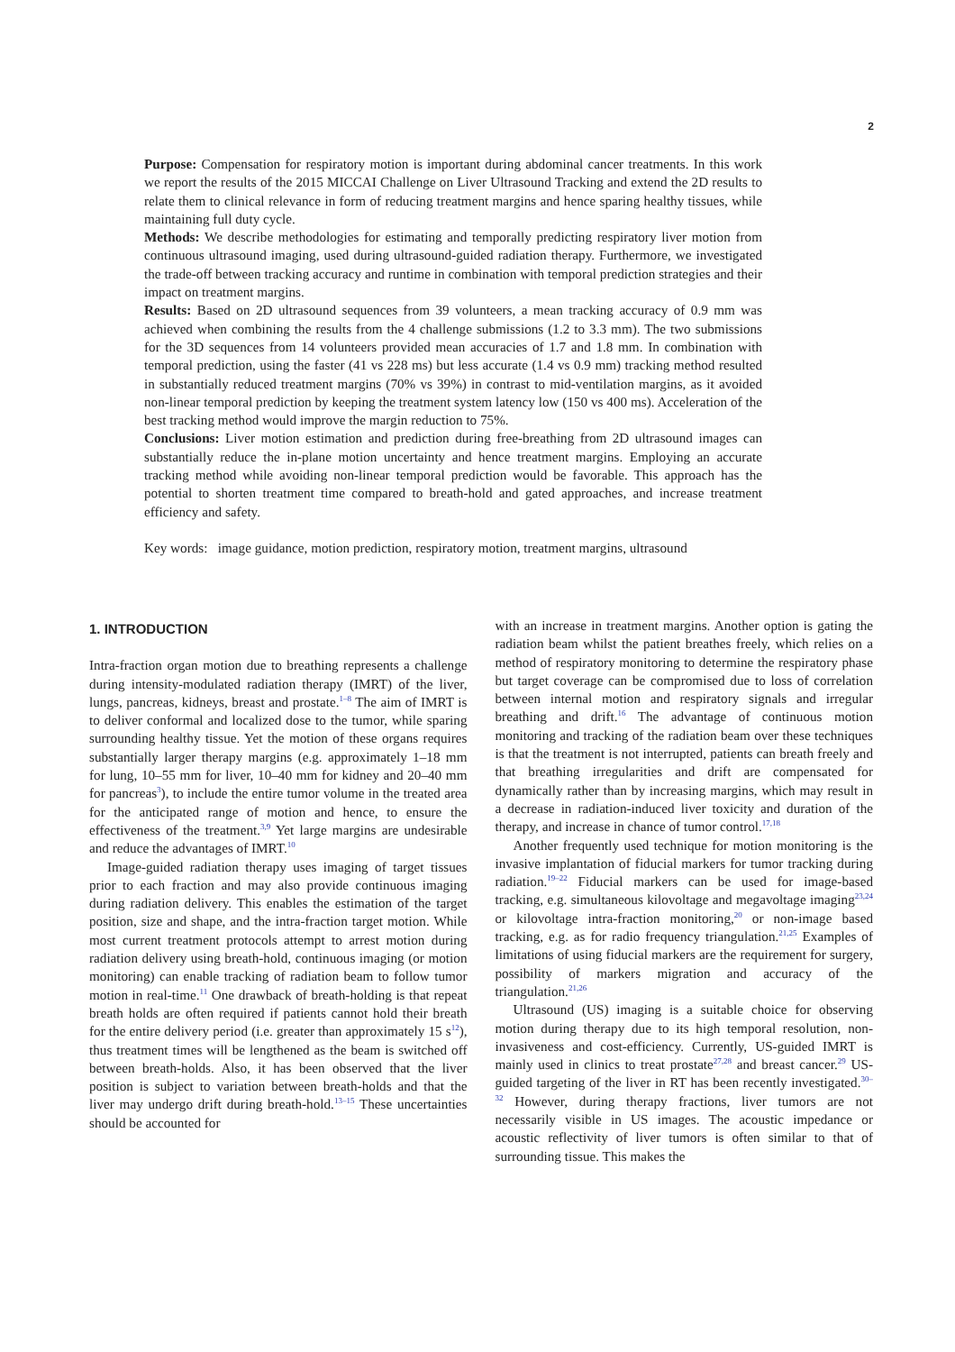2
Purpose: Compensation for respiratory motion is important during abdominal cancer treatments. In this work we report the results of the 2015 MICCAI Challenge on Liver Ultrasound Tracking and extend the 2D results to relate them to clinical relevance in form of reducing treatment margins and hence sparing healthy tissues, while maintaining full duty cycle.
Methods: We describe methodologies for estimating and temporally predicting respiratory liver motion from continuous ultrasound imaging, used during ultrasound-guided radiation therapy. Furthermore, we investigated the trade-off between tracking accuracy and runtime in combination with temporal prediction strategies and their impact on treatment margins.
Results: Based on 2D ultrasound sequences from 39 volunteers, a mean tracking accuracy of 0.9 mm was achieved when combining the results from the 4 challenge submissions (1.2 to 3.3 mm). The two submissions for the 3D sequences from 14 volunteers provided mean accuracies of 1.7 and 1.8 mm. In combination with temporal prediction, using the faster (41 vs 228 ms) but less accurate (1.4 vs 0.9 mm) tracking method resulted in substantially reduced treatment margins (70% vs 39%) in contrast to mid-ventilation margins, as it avoided non-linear temporal prediction by keeping the treatment system latency low (150 vs 400 ms). Acceleration of the best tracking method would improve the margin reduction to 75%.
Conclusions: Liver motion estimation and prediction during free-breathing from 2D ultrasound images can substantially reduce the in-plane motion uncertainty and hence treatment margins. Employing an accurate tracking method while avoiding non-linear temporal prediction would be favorable. This approach has the potential to shorten treatment time compared to breath-hold and gated approaches, and increase treatment efficiency and safety.
Key words: image guidance, motion prediction, respiratory motion, treatment margins, ultrasound
1. INTRODUCTION
Intra-fraction organ motion due to breathing represents a challenge during intensity-modulated radiation therapy (IMRT) of the liver, lungs, pancreas, kidneys, breast and prostate.<sup>1–8</sup> The aim of IMRT is to deliver conformal and localized dose to the tumor, while sparing surrounding healthy tissue. Yet the motion of these organs requires substantially larger therapy margins (e.g. approximately 1–18 mm for lung, 10–55 mm for liver, 10–40 mm for kidney and 20–40 mm for pancreas<sup>3</sup>), to include the entire tumor volume in the treated area for the anticipated range of motion and hence, to ensure the effectiveness of the treatment.<sup>3,9</sup> Yet large margins are undesirable and reduce the advantages of IMRT.<sup>10</sup>
Image-guided radiation therapy uses imaging of target tissues prior to each fraction and may also provide continuous imaging during radiation delivery. This enables the estimation of the target position, size and shape, and the intra-fraction target motion. While most current treatment protocols attempt to arrest motion during radiation delivery using breath-hold, continuous imaging (or motion monitoring) can enable tracking of radiation beam to follow tumor motion in real-time.<sup>11</sup> One drawback of breath-holding is that repeat breath holds are often required if patients cannot hold their breath for the entire delivery period (i.e. greater than approximately 15 s<sup>12</sup>), thus treatment times will be lengthened as the beam is switched off between breath-holds. Also, it has been observed that the liver position is subject to variation between breath-holds and that the liver may undergo drift during breath-hold.<sup>13–15</sup> These uncertainties should be accounted for
with an increase in treatment margins. Another option is gating the radiation beam whilst the patient breathes freely, which relies on a method of respiratory monitoring to determine the respiratory phase but target coverage can be compromised due to loss of correlation between internal motion and respiratory signals and irregular breathing and drift.<sup>16</sup> The advantage of continuous motion monitoring and tracking of the radiation beam over these techniques is that the treatment is not interrupted, patients can breath freely and that breathing irregularities and drift are compensated for dynamically rather than by increasing margins, which may result in a decrease in radiation-induced liver toxicity and duration of the therapy, and increase in chance of tumor control.<sup>17,18</sup>
Another frequently used technique for motion monitoring is the invasive implantation of fiducial markers for tumor tracking during radiation.<sup>19–22</sup> Fiducial markers can be used for image-based tracking, e.g. simultaneous kilovoltage and megavoltage imaging<sup>23,24</sup> or kilovoltage intra-fraction monitoring,<sup>20</sup> or non-image based tracking, e.g. as for radio frequency triangulation.<sup>21,25</sup> Examples of limitations of using fiducial markers are the requirement for surgery, possibility of markers migration and accuracy of the triangulation.<sup>21,26</sup>
Ultrasound (US) imaging is a suitable choice for observing motion during therapy due to its high temporal resolution, non-invasiveness and cost-efficiency. Currently, US-guided IMRT is mainly used in clinics to treat prostate<sup>27,28</sup> and breast cancer.<sup>29</sup> US-guided targeting of the liver in RT has been recently investigated.<sup>30–32</sup> However, during therapy fractions, liver tumors are not necessarily visible in US images. The acoustic impedance or acoustic reflectivity of liver tumors is often similar to that of surrounding tissue. This makes the